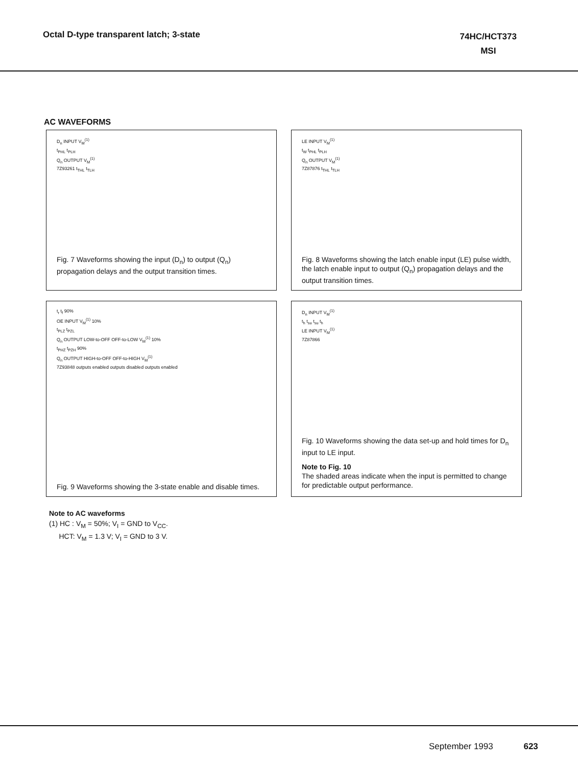Octal D-type transparent latch; 3-state
74HC/HCT373
MSI
AC WAVEFORMS
D<sub>n</sub> INPUT V<sub>M</sub><sup>(1)</sup>
t<sub>PHL</sub> t<sub>PLH</sub>
Q<sub>n</sub> OUTPUT V<sub>M</sub><sup>(1)</sup>
7Z93261 t<sub>THL</sub> t<sub>TLH</sub>
Fig. 7 Waveforms showing the input (D<sub>n</sub>) to output (Q<sub>n</sub>) propagation delays and the output transition times.
LE INPUT V<sub>M</sub><sup>(1)</sup>
t<sub>W</sub> t<sub>PHL</sub> t<sub>PLH</sub>
Q<sub>n</sub> OUTPUT V<sub>M</sub><sup>(1)</sup>
7Z87876 t<sub>THL</sub> t<sub>TLH</sub>
Fig. 8 Waveforms showing the latch enable input (LE) pulse width, the latch enable input to output (Q<sub>n</sub>) propagation delays and the output transition times.
t<sub>r</sub> t<sub>f</sub> 90%
OE INPUT V<sub>M</sub><sup>(1)</sup> 10%
t<sub>PLZ</sub> t<sub>PZL</sub>
Q<sub>n</sub> OUTPUT LOW-to-OFF OFF-to-LOW V<sub>M</sub><sup>(1)</sup> 10%
t<sub>PHZ</sub> t<sub>PZH</sub> 90%
Q<sub>n</sub> OUTPUT HIGH-to-OFF OFF-to-HIGH V<sub>M</sub><sup>(1)</sup>
7Z93848 outputs enabled outputs disabled outputs enabled
Fig. 9 Waveforms showing the 3-state enable and disable times.
D<sub>n</sub> INPUT V<sub>M</sub><sup>(1)</sup>
t<sub>h</sub> t<sub>su</sub> t<sub>su</sub> t<sub>h</sub>
LE INPUT V<sub>M</sub><sup>(1)</sup>
7Z87866
Fig. 10 Waveforms showing the data set-up and hold times for D<sub>n</sub> input to LE input.
Note to Fig. 10
The shaded areas indicate when the input is permitted to change for predictable output performance.
Note to AC waveforms
(1) HC : V<sub>M</sub> = 50%; V<sub>I</sub> = GND to V<sub>CC</sub>.
HCT: V<sub>M</sub> = 1.3 V; V<sub>I</sub> = GND to 3 V.
September 1993 623